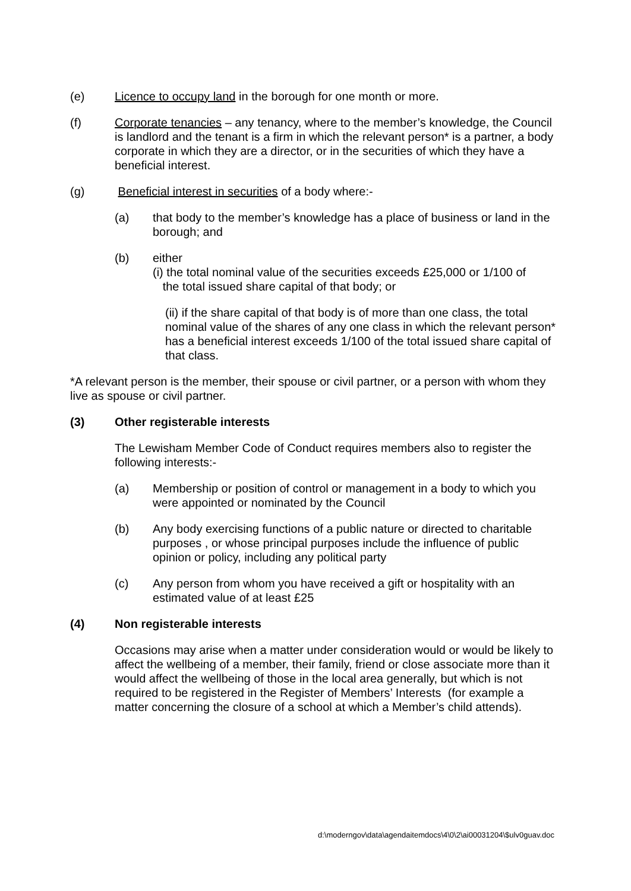(e) Licence to occupy land in the borough for one month or more.
(f) Corporate tenancies – any tenancy, where to the member’s knowledge, the Council is landlord and the tenant is a firm in which the relevant person* is a partner, a body corporate in which they are a director, or in the securities of which they have a beneficial interest.
(g) Beneficial interest in securities of a body where:-
(a) that body to the member’s knowledge has a place of business or land in the borough; and
(b) either
(i) the total nominal value of the securities exceeds £25,000 or 1/100 of
the total issued share capital of that body; or
(ii) if the share capital of that body is of more than one class, the total nominal value of the shares of any one class in which the relevant person* has a beneficial interest exceeds 1/100 of the total issued share capital of that class.
*A relevant person is the member, their spouse or civil partner, or a person with whom they live as spouse or civil partner.
(3) Other registerable interests
The Lewisham Member Code of Conduct requires members also to register the following interests:-
(a) Membership or position of control or management in a body to which you were appointed or nominated by the Council
(b) Any body exercising functions of a public nature or directed to charitable purposes , or whose principal purposes include the influence of public opinion or policy, including any political party
(c) Any person from whom you have received a gift or hospitality with an estimated value of at least £25
(4) Non registerable interests
Occasions may arise when a matter under consideration would or would be likely to affect the wellbeing of a member, their family, friend or close associate more than it would affect the wellbeing of those in the local area generally, but which is not required to be registered in the Register of Members’ Interests (for example a matter concerning the closure of a school at which a Member’s child attends).
d:\moderngov\data\agendaitemdocs\4\0\2\ai00031204\$ulv0guav.doc